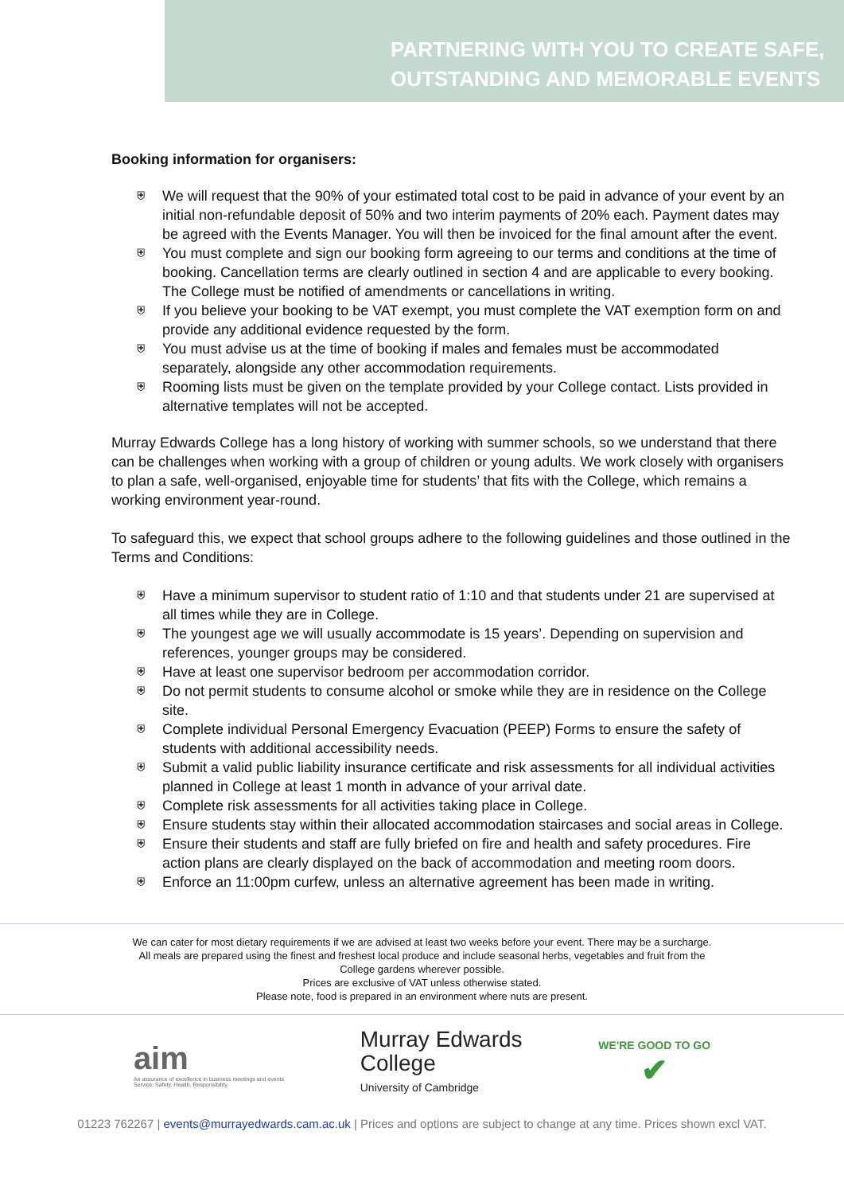PARTNERING WITH YOU TO CREATE SAFE,
OUTSTANDING AND MEMORABLE EVENTS
Booking information for organisers:
⛨ We will request that the 90% of your estimated total cost to be paid in advance of your event by an initial non-refundable deposit of 50% and two interim payments of 20% each. Payment dates may be agreed with the Events Manager. You will then be invoiced for the final amount after the event.
⛨ You must complete and sign our booking form agreeing to our terms and conditions at the time of booking. Cancellation terms are clearly outlined in section 4 and are applicable to every booking. The College must be notified of amendments or cancellations in writing.
⛨ If you believe your booking to be VAT exempt, you must complete the VAT exemption form on and provide any additional evidence requested by the form.
⛨ You must advise us at the time of booking if males and females must be accommodated separately, alongside any other accommodation requirements.
⛨ Rooming lists must be given on the template provided by your College contact. Lists provided in alternative templates will not be accepted.
Murray Edwards College has a long history of working with summer schools, so we understand that there can be challenges when working with a group of children or young adults. We work closely with organisers to plan a safe, well-organised, enjoyable time for students’ that fits with the College, which remains a working environment year-round.
To safeguard this, we expect that school groups adhere to the following guidelines and those outlined in the Terms and Conditions:
⛨ Have a minimum supervisor to student ratio of 1:10 and that students under 21 are supervised at all times while they are in College.
⛨ The youngest age we will usually accommodate is 15 years’. Depending on supervision and references, younger groups may be considered.
⛨ Have at least one supervisor bedroom per accommodation corridor.
⛨ Do not permit students to consume alcohol or smoke while they are in residence on the College site.
⛨ Complete individual Personal Emergency Evacuation (PEEP) Forms to ensure the safety of students with additional accessibility needs.
⛨ Submit a valid public liability insurance certificate and risk assessments for all individual activities planned in College at least 1 month in advance of your arrival date.
⛨ Complete risk assessments for all activities taking place in College.
⛨ Ensure students stay within their allocated accommodation staircases and social areas in College.
⛨ Ensure their students and staff are fully briefed on fire and health and safety procedures. Fire action plans are clearly displayed on the back of accommodation and meeting room doors.
⛨ Enforce an 11:00pm curfew, unless an alternative agreement has been made in writing.
We can cater for most dietary requirements if we are advised at least two weeks before your event. There may be a surcharge.
All meals are prepared using the finest and freshest local produce and include seasonal herbs, vegetables and fruit from the
College gardens wherever possible.
Prices are exclusive of VAT unless otherwise stated.
Please note, food is prepared in an environment where nuts are present.
aim
An assurance of excellence in business meetings and events
Service. Safety. Health. Responsibility.
Murray Edwards
College
University of Cambridge
WE'RE GOOD TO GO
✔
01223 762267 | events@murrayedwards.cam.ac.uk | Prices and options are subject to change at any time. Prices shown excl VAT.